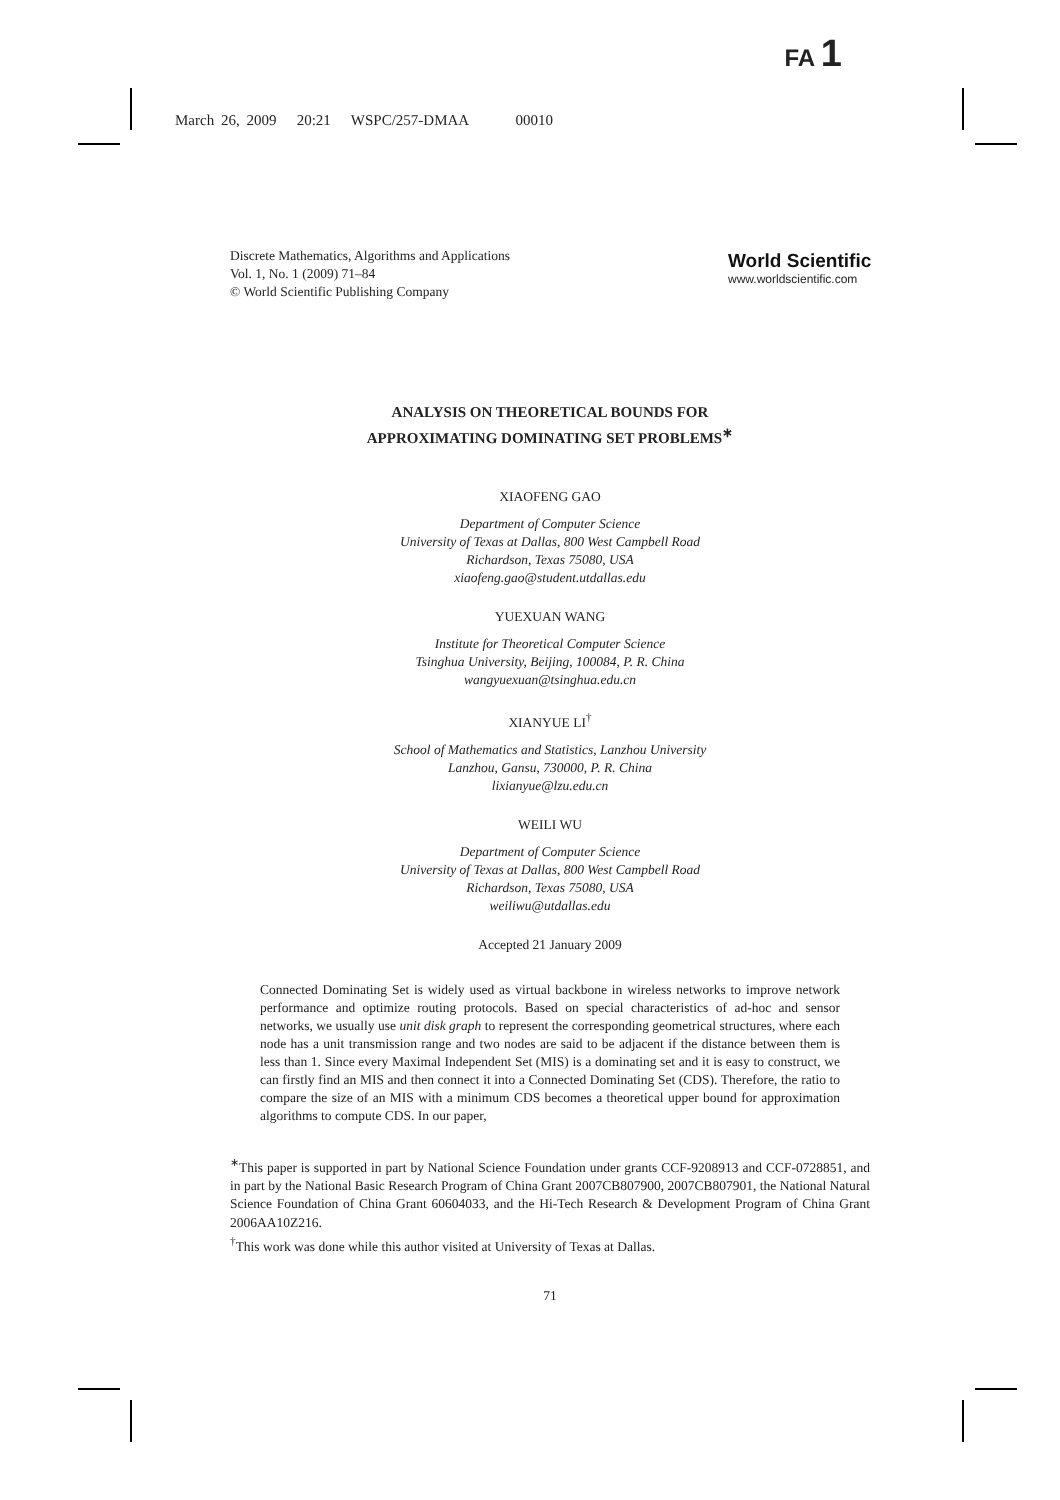FA 1
March 26, 2009 20:21 WSPC/257-DMAA 00010
Discrete Mathematics, Algorithms and Applications
Vol. 1, No. 1 (2009) 71–84
© World Scientific Publishing Company
World Scientific
www.worldscientific.com
ANALYSIS ON THEORETICAL BOUNDS FOR
APPROXIMATING DOMINATING SET PROBLEMS<sup>∗</sup>
XIAOFENG GAO
Department of Computer Science
University of Texas at Dallas, 800 West Campbell Road
Richardson, Texas 75080, USA
xiaofeng.gao@student.utdallas.edu
YUEXUAN WANG
Institute for Theoretical Computer Science
Tsinghua University, Beijing, 100084, P. R. China
wangyuexuan@tsinghua.edu.cn
XIANYUE LI<sup>†</sup>
School of Mathematics and Statistics, Lanzhou University
Lanzhou, Gansu, 730000, P. R. China
lixianyue@lzu.edu.cn
WEILI WU
Department of Computer Science
University of Texas at Dallas, 800 West Campbell Road
Richardson, Texas 75080, USA
weiliwu@utdallas.edu
Accepted 21 January 2009
Connected Dominating Set is widely used as virtual backbone in wireless networks to improve network performance and optimize routing protocols. Based on special characteristics of ad-hoc and sensor networks, we usually use unit disk graph to represent the corresponding geometrical structures, where each node has a unit transmission range and two nodes are said to be adjacent if the distance between them is less than 1. Since every Maximal Independent Set (MIS) is a dominating set and it is easy to construct, we can firstly find an MIS and then connect it into a Connected Dominating Set (CDS). Therefore, the ratio to compare the size of an MIS with a minimum CDS becomes a theoretical upper bound for approximation algorithms to compute CDS. In our paper,
<sup>∗</sup>This paper is supported in part by National Science Foundation under grants CCF-9208913 and CCF-0728851, and in part by the National Basic Research Program of China Grant 2007CB807900, 2007CB807901, the National Natural Science Foundation of China Grant 60604033, and the Hi-Tech Research & Development Program of China Grant 2006AA10Z216.
<sup>†</sup> This work was done while this author visited at University of Texas at Dallas.
71